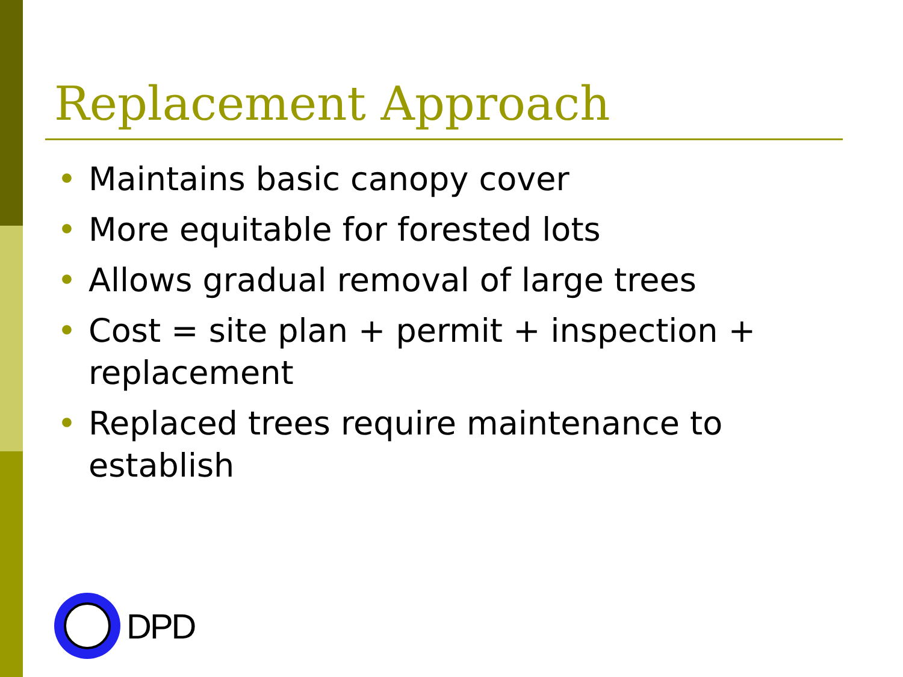Replacement Approach
• Maintains basic canopy cover
• More equitable for forested lots
• Allows gradual removal of large trees
• Cost = site plan + permit + inspection + replacement
• Replaced trees require maintenance to establish
DPD